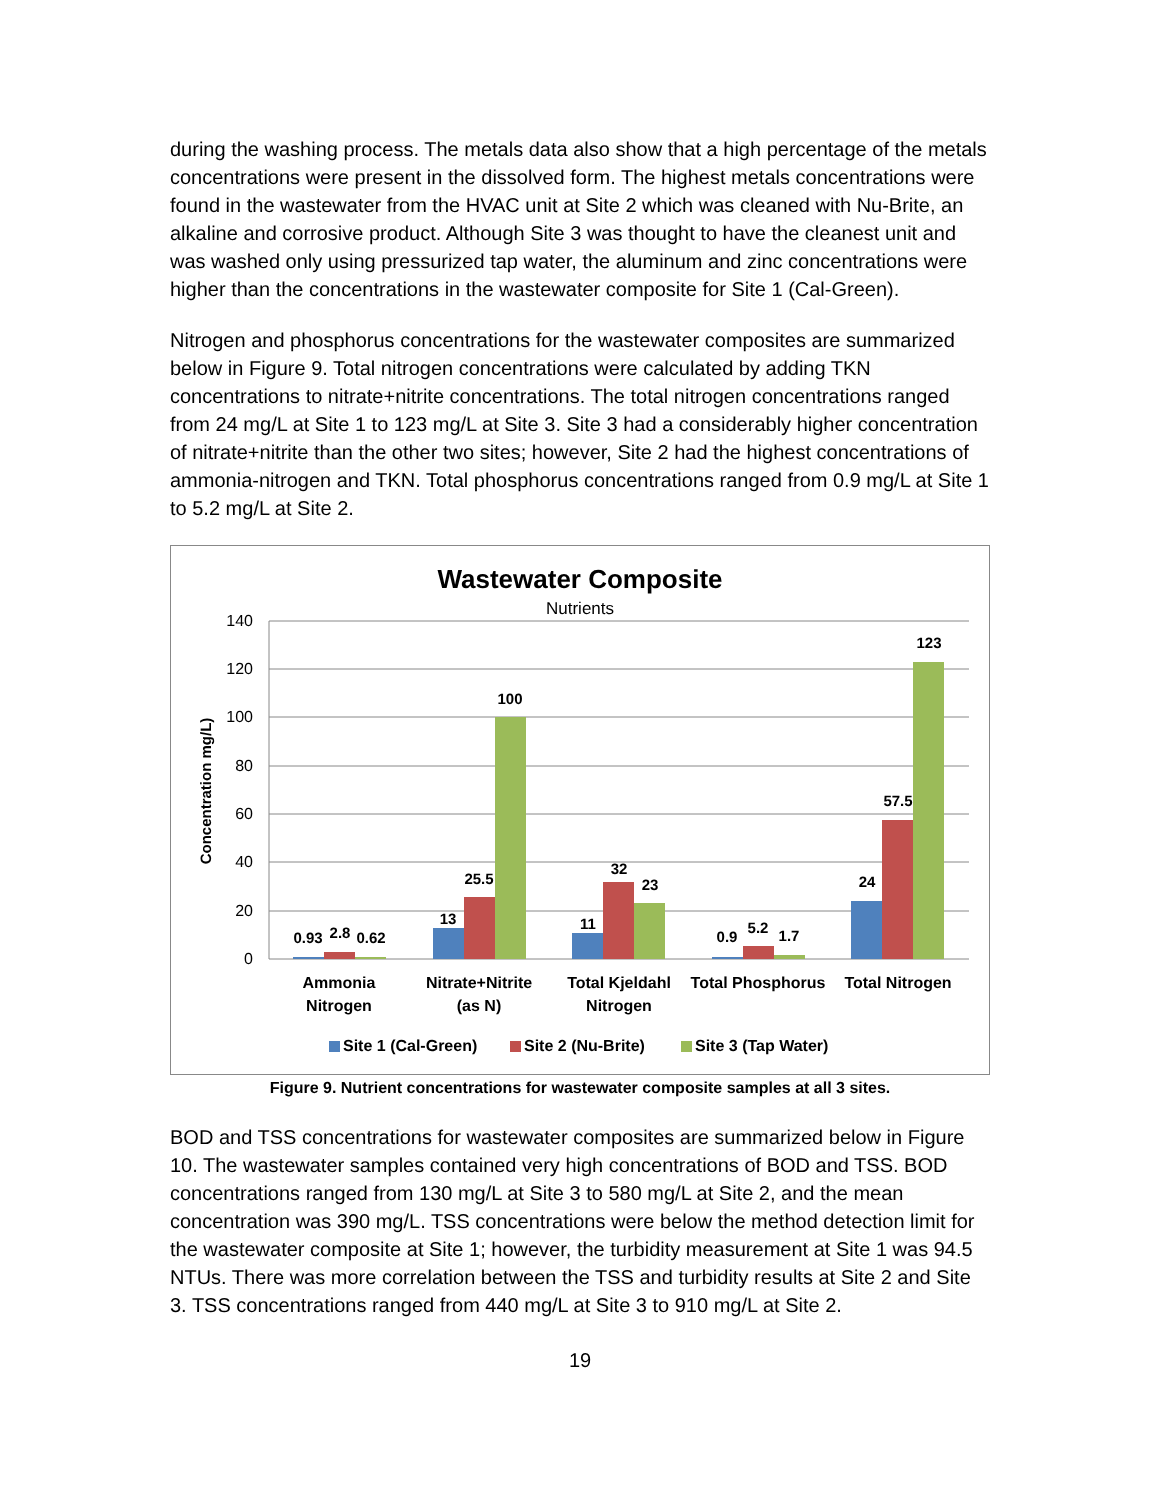during the washing process. The metals data also show that a high percentage of the metals concentrations were present in the dissolved form. The highest metals concentrations were found in the wastewater from the HVAC unit at Site 2 which was cleaned with Nu-Brite, an alkaline and corrosive product. Although Site 3 was thought to have the cleanest unit and was washed only using pressurized tap water, the aluminum and zinc concentrations were higher than the concentrations in the wastewater composite for Site 1 (Cal-Green).
Nitrogen and phosphorus concentrations for the wastewater composites are summarized below in Figure 9. Total nitrogen concentrations were calculated by adding TKN concentrations to nitrate+nitrite concentrations. The total nitrogen concentrations ranged from 24 mg/L at Site 1 to 123 mg/L at Site 3. Site 3 had a considerably higher concentration of nitrate+nitrite than the other two sites; however, Site 2 had the highest concentrations of ammonia-nitrogen and TKN. Total phosphorus concentrations ranged from 0.9 mg/L at Site 1 to 5.2 mg/L at Site 2.
Wastewater Composite
Nutrients
140
120
100
80
60
40
20
0
Concentration mg/L)
0.93
2.8
0.62
13
25.5
100
11
32
23
0.9
5.2
1.7
24
57.5
123
Ammonia
Nitrogen
Nitrate+Nitrite
(as N)
Total Kjeldahl
Nitrogen
Total Phosphorus
Total Nitrogen
Site 1 (Cal-Green)
Site 2 (Nu-Brite)
Site 3 (Tap Water)
Figure 9. Nutrient concentrations for wastewater composite samples at all 3 sites.
BOD and TSS concentrations for wastewater composites are summarized below in Figure 10. The wastewater samples contained very high concentrations of BOD and TSS. BOD concentrations ranged from 130 mg/L at Site 3 to 580 mg/L at Site 2, and the mean concentration was 390 mg/L. TSS concentrations were below the method detection limit for the wastewater composite at Site 1; however, the turbidity measurement at Site 1 was 94.5 NTUs. There was more correlation between the TSS and turbidity results at Site 2 and Site 3. TSS concentrations ranged from 440 mg/L at Site 3 to 910 mg/L at Site 2.
19